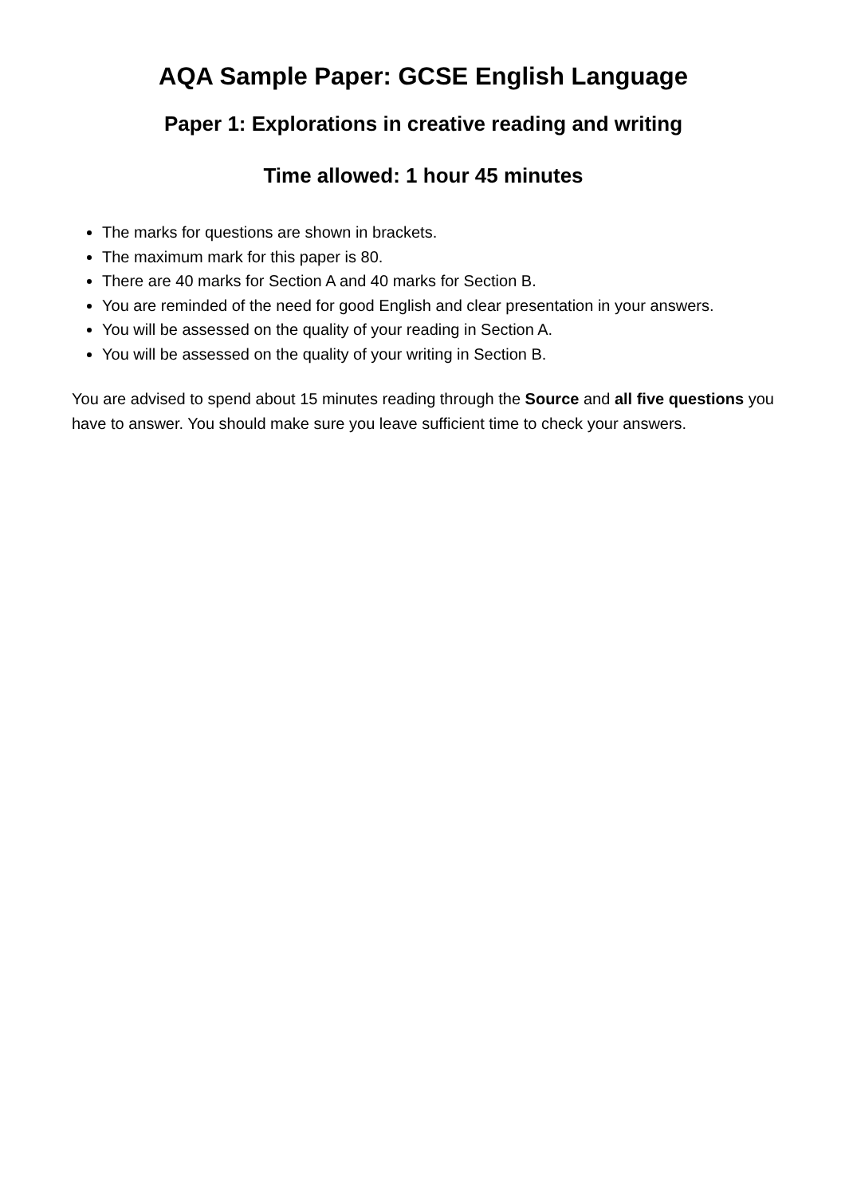AQA Sample Paper: GCSE English Language
Paper 1: Explorations in creative reading and writing
Time allowed: 1 hour 45 minutes
The marks for questions are shown in brackets.
The maximum mark for this paper is 80.
There are 40 marks for Section A and 40 marks for Section B.
You are reminded of the need for good English and clear presentation in your answers.
You will be assessed on the quality of your reading in Section A.
You will be assessed on the quality of your writing in Section B.
You are advised to spend about 15 minutes reading through the Source and all five questions you have to answer. You should make sure you leave sufficient time to check your answers.